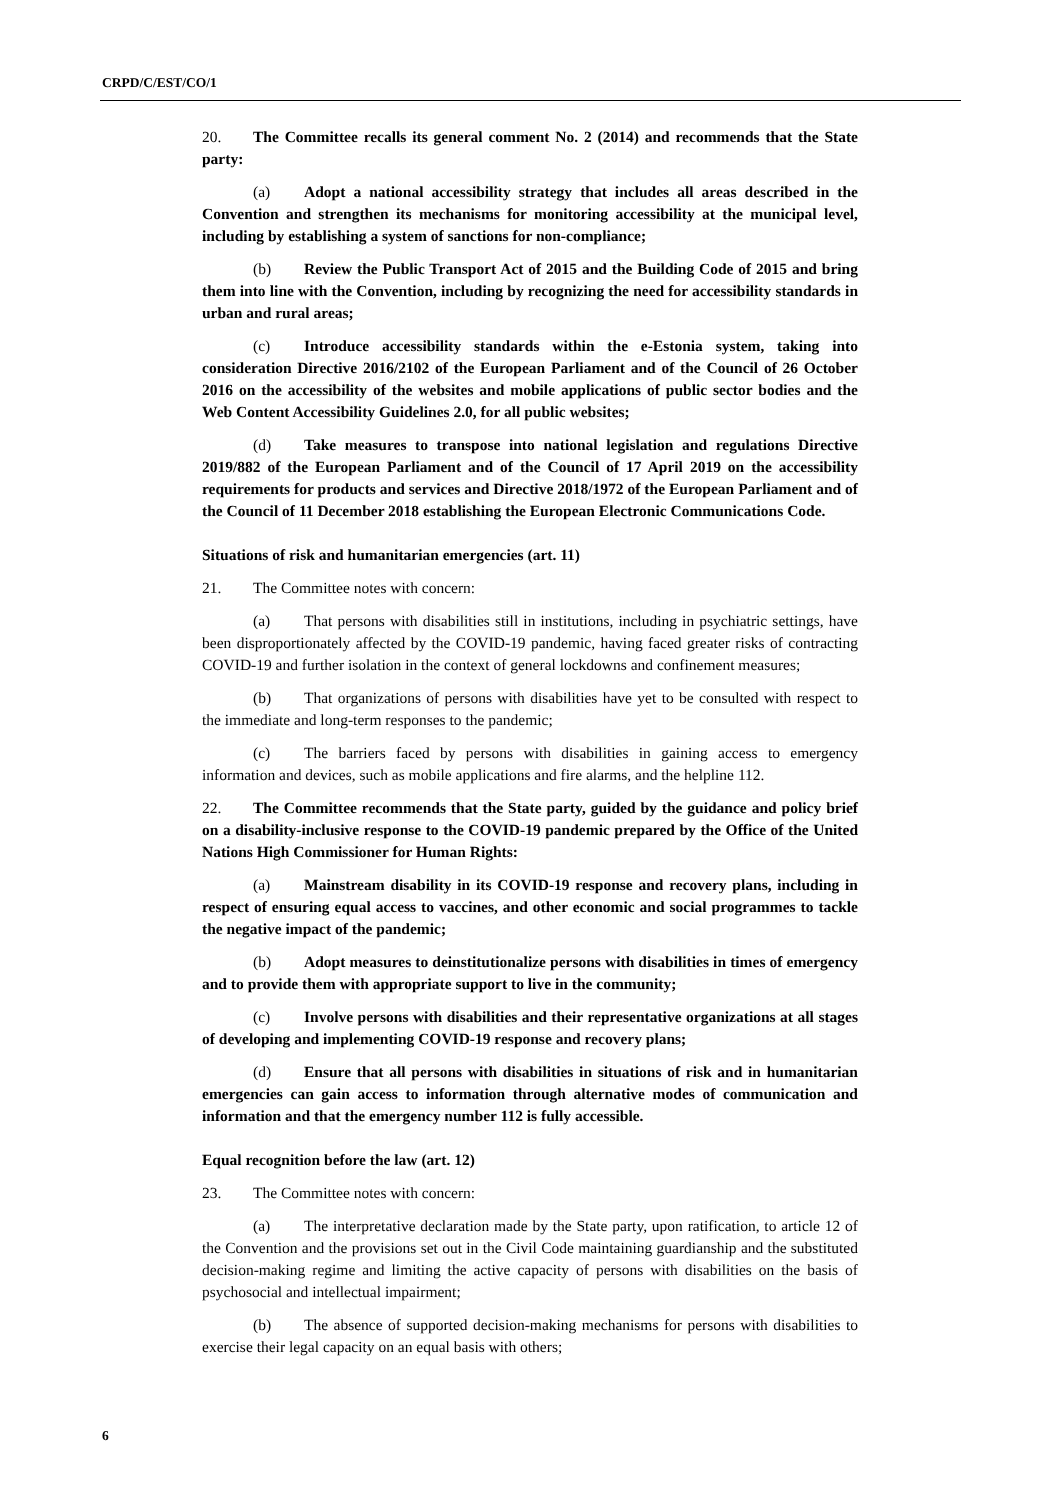CRPD/C/EST/CO/1
20. The Committee recalls its general comment No. 2 (2014) and recommends that the State party:
(a) Adopt a national accessibility strategy that includes all areas described in the Convention and strengthen its mechanisms for monitoring accessibility at the municipal level, including by establishing a system of sanctions for non-compliance;
(b) Review the Public Transport Act of 2015 and the Building Code of 2015 and bring them into line with the Convention, including by recognizing the need for accessibility standards in urban and rural areas;
(c) Introduce accessibility standards within the e-Estonia system, taking into consideration Directive 2016/2102 of the European Parliament and of the Council of 26 October 2016 on the accessibility of the websites and mobile applications of public sector bodies and the Web Content Accessibility Guidelines 2.0, for all public websites;
(d) Take measures to transpose into national legislation and regulations Directive 2019/882 of the European Parliament and of the Council of 17 April 2019 on the accessibility requirements for products and services and Directive 2018/1972 of the European Parliament and of the Council of 11 December 2018 establishing the European Electronic Communications Code.
Situations of risk and humanitarian emergencies (art. 11)
21. The Committee notes with concern:
(a) That persons with disabilities still in institutions, including in psychiatric settings, have been disproportionately affected by the COVID-19 pandemic, having faced greater risks of contracting COVID-19 and further isolation in the context of general lockdowns and confinement measures;
(b) That organizations of persons with disabilities have yet to be consulted with respect to the immediate and long-term responses to the pandemic;
(c) The barriers faced by persons with disabilities in gaining access to emergency information and devices, such as mobile applications and fire alarms, and the helpline 112.
22. The Committee recommends that the State party, guided by the guidance and policy brief on a disability-inclusive response to the COVID-19 pandemic prepared by the Office of the United Nations High Commissioner for Human Rights:
(a) Mainstream disability in its COVID-19 response and recovery plans, including in respect of ensuring equal access to vaccines, and other economic and social programmes to tackle the negative impact of the pandemic;
(b) Adopt measures to deinstitutionalize persons with disabilities in times of emergency and to provide them with appropriate support to live in the community;
(c) Involve persons with disabilities and their representative organizations at all stages of developing and implementing COVID-19 response and recovery plans;
(d) Ensure that all persons with disabilities in situations of risk and in humanitarian emergencies can gain access to information through alternative modes of communication and information and that the emergency number 112 is fully accessible.
Equal recognition before the law (art. 12)
23. The Committee notes with concern:
(a) The interpretative declaration made by the State party, upon ratification, to article 12 of the Convention and the provisions set out in the Civil Code maintaining guardianship and the substituted decision-making regime and limiting the active capacity of persons with disabilities on the basis of psychosocial and intellectual impairment;
(b) The absence of supported decision-making mechanisms for persons with disabilities to exercise their legal capacity on an equal basis with others;
6